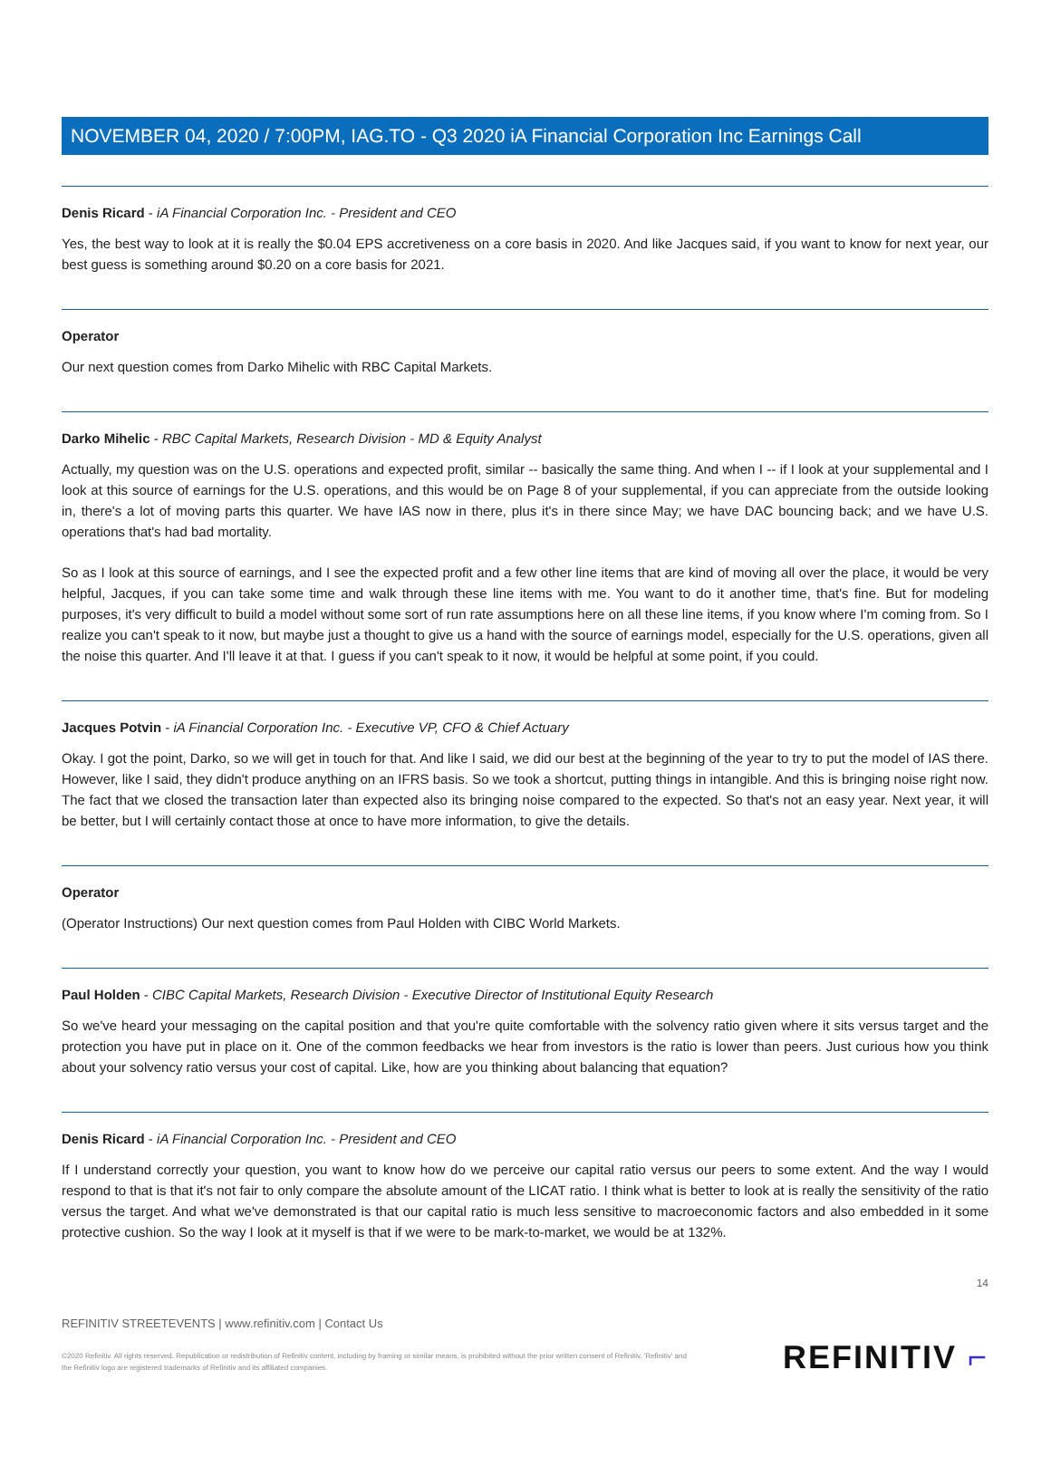NOVEMBER 04, 2020 / 7:00PM, IAG.TO - Q3 2020 iA Financial Corporation Inc Earnings Call
Denis Ricard - iA Financial Corporation Inc. - President and CEO
Yes, the best way to look at it is really the $0.04 EPS accretiveness on a core basis in 2020. And like Jacques said, if you want to know for next year, our best guess is something around $0.20 on a core basis for 2021.
Operator
Our next question comes from Darko Mihelic with RBC Capital Markets.
Darko Mihelic - RBC Capital Markets, Research Division - MD & Equity Analyst
Actually, my question was on the U.S. operations and expected profit, similar -- basically the same thing. And when I -- if I look at your supplemental and I look at this source of earnings for the U.S. operations, and this would be on Page 8 of your supplemental, if you can appreciate from the outside looking in, there's a lot of moving parts this quarter. We have IAS now in there, plus it's in there since May; we have DAC bouncing back; and we have U.S. operations that's had bad mortality.
So as I look at this source of earnings, and I see the expected profit and a few other line items that are kind of moving all over the place, it would be very helpful, Jacques, if you can take some time and walk through these line items with me. You want to do it another time, that's fine. But for modeling purposes, it's very difficult to build a model without some sort of run rate assumptions here on all these line items, if you know where I'm coming from. So I realize you can't speak to it now, but maybe just a thought to give us a hand with the source of earnings model, especially for the U.S. operations, given all the noise this quarter. And I'll leave it at that. I guess if you can't speak to it now, it would be helpful at some point, if you could.
Jacques Potvin - iA Financial Corporation Inc. - Executive VP, CFO & Chief Actuary
Okay. I got the point, Darko, so we will get in touch for that. And like I said, we did our best at the beginning of the year to try to put the model of IAS there. However, like I said, they didn't produce anything on an IFRS basis. So we took a shortcut, putting things in intangible. And this is bringing noise right now. The fact that we closed the transaction later than expected also its bringing noise compared to the expected. So that's not an easy year. Next year, it will be better, but I will certainly contact those at once to have more information, to give the details.
Operator
(Operator Instructions) Our next question comes from Paul Holden with CIBC World Markets.
Paul Holden - CIBC Capital Markets, Research Division - Executive Director of Institutional Equity Research
So we've heard your messaging on the capital position and that you're quite comfortable with the solvency ratio given where it sits versus target and the protection you have put in place on it. One of the common feedbacks we hear from investors is the ratio is lower than peers. Just curious how you think about your solvency ratio versus your cost of capital. Like, how are you thinking about balancing that equation?
Denis Ricard - iA Financial Corporation Inc. - President and CEO
If I understand correctly your question, you want to know how do we perceive our capital ratio versus our peers to some extent. And the way I would respond to that is that it's not fair to only compare the absolute amount of the LICAT ratio. I think what is better to look at is really the sensitivity of the ratio versus the target. And what we've demonstrated is that our capital ratio is much less sensitive to macroeconomic factors and also embedded in it some protective cushion. So the way I look at it myself is that if we were to be mark-to-market, we would be at 132%.
14
REFINITIV STREETEVENTS | www.refinitiv.com | Contact Us
©2020 Refinitiv. All rights reserved. Republication or redistribution of Refinitiv content, including by framing or similar means, is prohibited without the prior written consent of Refinitiv. 'Refinitiv' and the Refinitiv logo are registered trademarks of Refinitiv and its affiliated companies.
REFINITIV ⌐